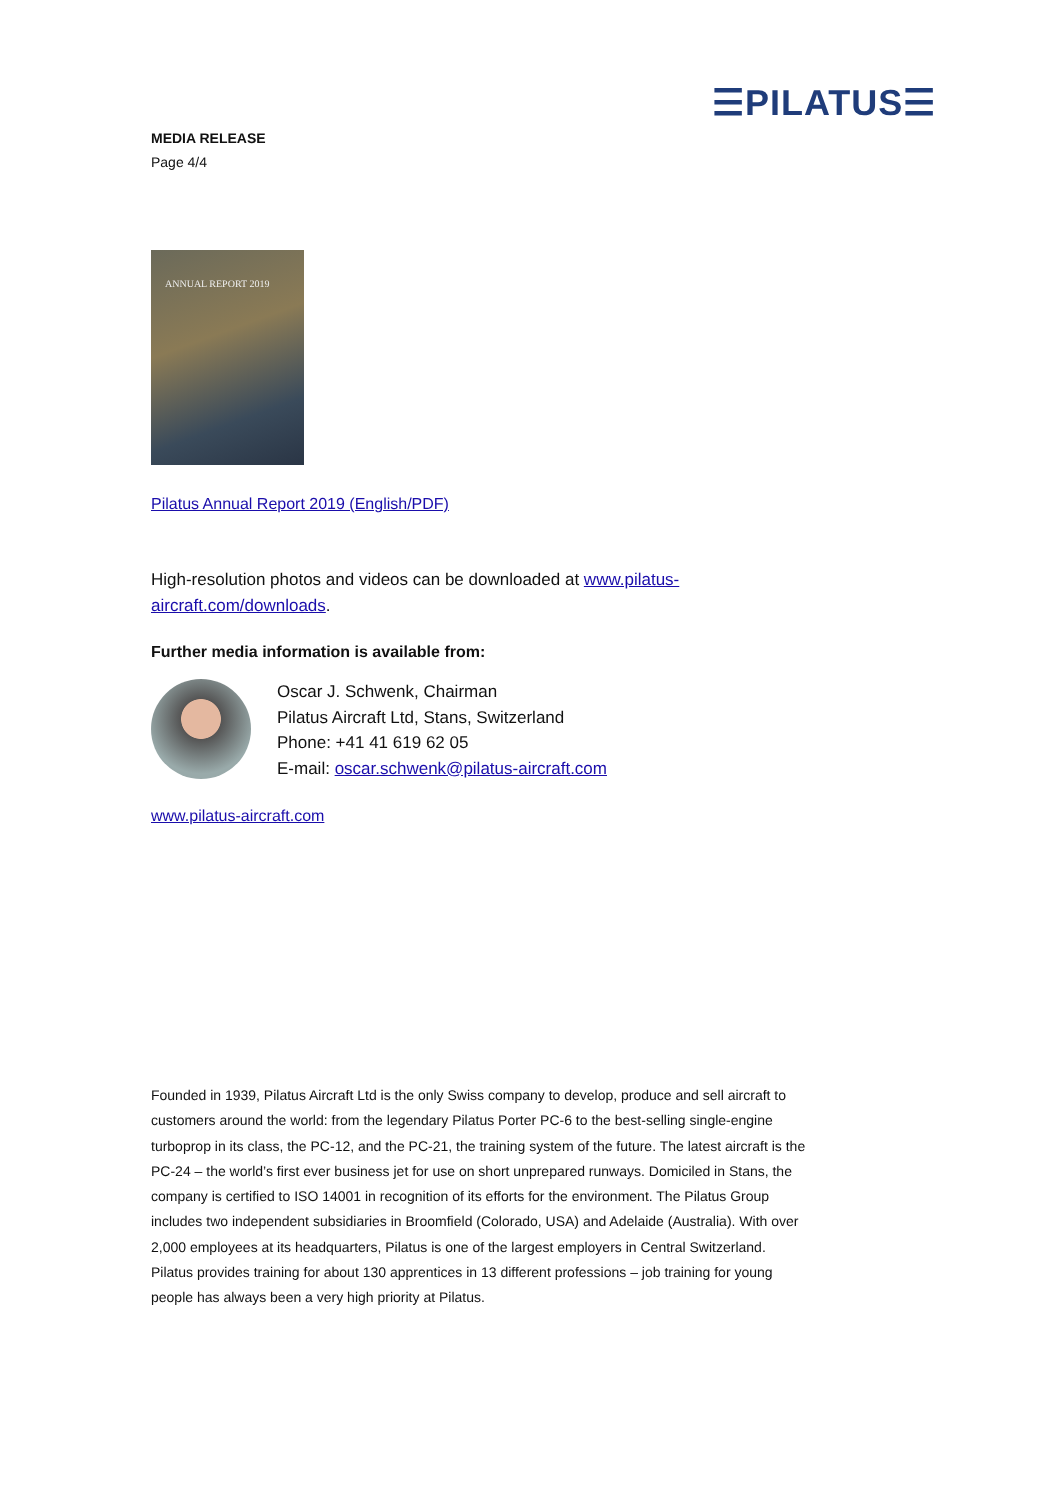☰PILATUS☰
MEDIA RELEASE
Page 4/4
ANNUAL REPORT 2019
Pilatus Annual Report 2019 (English/PDF)
High-resolution photos and videos can be downloaded at www.pilatus-aircraft.com/downloads.
Further media information is available from:
Oscar J. Schwenk, Chairman
Pilatus Aircraft Ltd, Stans, Switzerland
Phone: +41 41 619 62 05
E-mail: oscar.schwenk@pilatus-aircraft.com
www.pilatus-aircraft.com
Founded in 1939, Pilatus Aircraft Ltd is the only Swiss company to develop, produce and sell aircraft to customers around the world: from the legendary Pilatus Porter PC-6 to the best-selling single-engine turboprop in its class, the PC-12, and the PC-21, the training system of the future. The latest aircraft is the PC-24 – the world’s first ever business jet for use on short unprepared runways. Domiciled in Stans, the company is certified to ISO 14001 in recognition of its efforts for the environment. The Pilatus Group includes two independent subsidiaries in Broomfield (Colorado, USA) and Adelaide (Australia). With over 2,000 employees at its headquarters, Pilatus is one of the largest employers in Central Switzerland. Pilatus provides training for about 130 apprentices in 13 different professions – job training for young people has always been a very high priority at Pilatus.